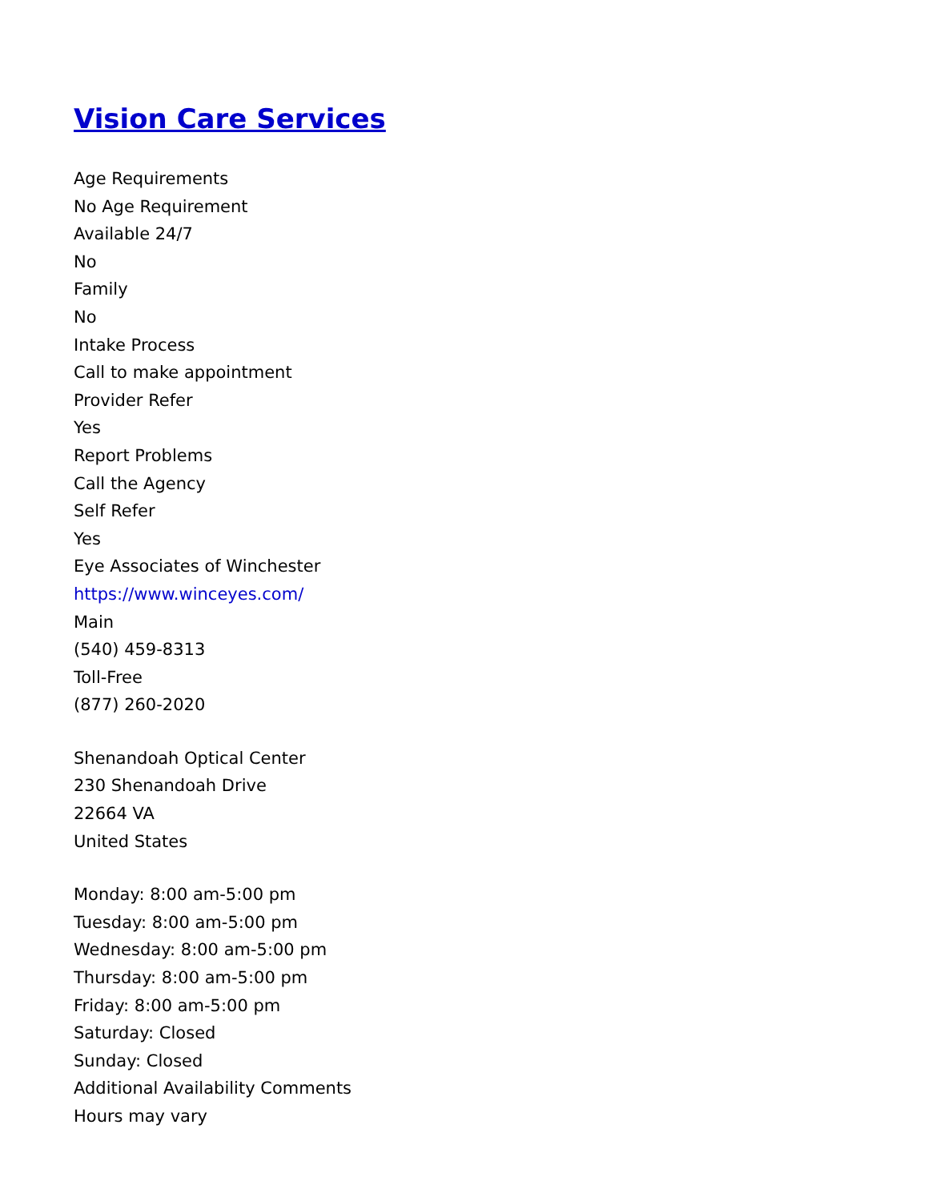Vision Care Services
Age Requirements
No Age Requirement
Available 24/7
No
Family
No
Intake Process
Call to make appointment
Provider Refer
Yes
Report Problems
Call the Agency
Self Refer
Yes
Eye Associates of Winchester
https://www.winceyes.com/
Main
(540) 459-8313
Toll-Free
(877) 260-2020
Shenandoah Optical Center
230 Shenandoah Drive
22664 VA
United States
Monday: 8:00 am-5:00 pm
Tuesday: 8:00 am-5:00 pm
Wednesday: 8:00 am-5:00 pm
Thursday: 8:00 am-5:00 pm
Friday: 8:00 am-5:00 pm
Saturday: Closed
Sunday: Closed
Additional Availability Comments
Hours may vary